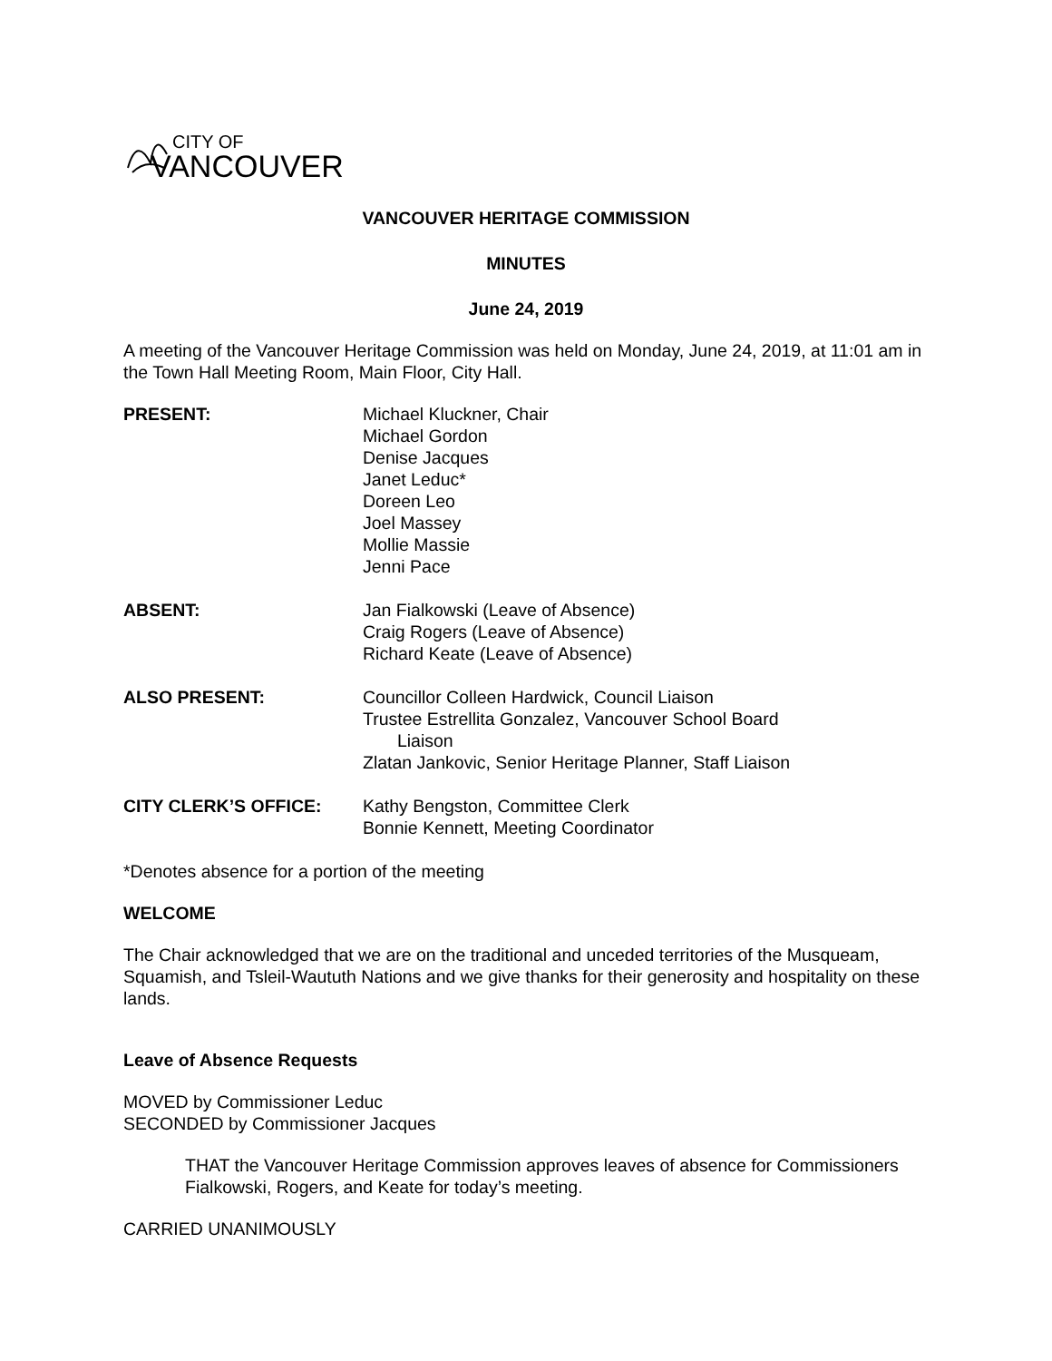CITY OF
VANCOUVER
VANCOUVER HERITAGE COMMISSION
MINUTES
June 24, 2019
A meeting of the Vancouver Heritage Commission was held on Monday, June 24, 2019, at 11:01 am in the Town Hall Meeting Room, Main Floor, City Hall.
PRESENT: Michael Kluckner, Chair
Michael Gordon
Denise Jacques
Janet Leduc*
Doreen Leo
Joel Massey
Mollie Massie
Jenni Pace
ABSENT: Jan Fialkowski (Leave of Absence)
Craig Rogers (Leave of Absence)
Richard Keate (Leave of Absence)
ALSO PRESENT: Councillor Colleen Hardwick, Council Liaison
Trustee Estrellita Gonzalez, Vancouver School Board
Liaison
Zlatan Jankovic, Senior Heritage Planner, Staff Liaison
CITY CLERK’S OFFICE: Kathy Bengston, Committee Clerk
Bonnie Kennett, Meeting Coordinator
*Denotes absence for a portion of the meeting
WELCOME
The Chair acknowledged that we are on the traditional and unceded territories of the Musqueam, Squamish, and Tsleil-Waututh Nations and we give thanks for their generosity and hospitality on these lands.
Leave of Absence Requests
MOVED by Commissioner Leduc
SECONDED by Commissioner Jacques
THAT the Vancouver Heritage Commission approves leaves of absence for Commissioners Fialkowski, Rogers, and Keate for today’s meeting.
CARRIED UNANIMOUSLY